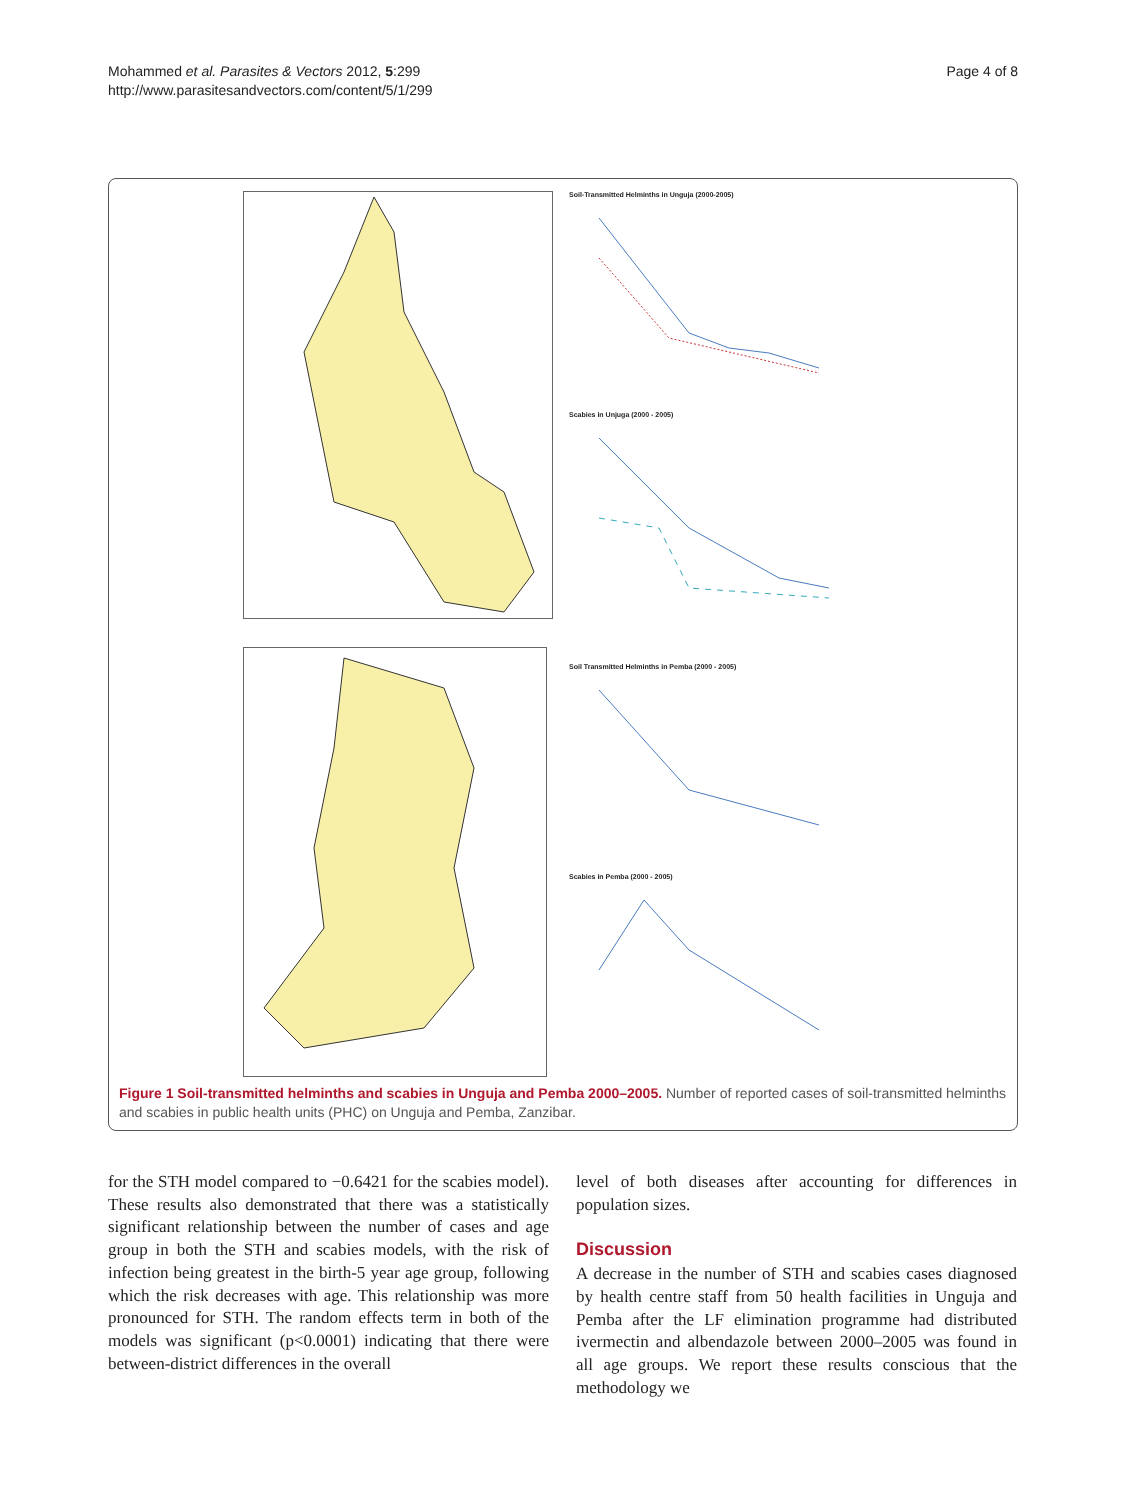Mohammed et al. Parasites & Vectors 2012, 5:299
http://www.parasitesandvectors.com/content/5/1/299
Page 4 of 8
Soil-Transmitted Helminths in Unguja (2000-2005)
Scabies in Unjuga (2000 - 2005)
Soil Transmitted Helminths in Pemba (2000 - 2005)
Scabies in Pemba (2000 - 2005)
Figure 1 Soil-transmitted helminths and scabies in Unguja and Pemba 2000–2005. Number of reported cases of soil-transmitted helminths and scabies in public health units (PHC) on Unguja and Pemba, Zanzibar.
for the STH model compared to −0.6421 for the scabies model). These results also demonstrated that there was a statistically significant relationship between the number of cases and age group in both the STH and scabies models, with the risk of infection being greatest in the birth-5 year age group, following which the risk decreases with age. This relationship was more pronounced for STH. The random effects term in both of the models was significant (p<0.0001) indicating that there were between-district differences in the overall
level of both diseases after accounting for differences in population sizes.
Discussion
A decrease in the number of STH and scabies cases diagnosed by health centre staff from 50 health facilities in Unguja and Pemba after the LF elimination programme had distributed ivermectin and albendazole between 2000–2005 was found in all age groups. We report these results conscious that the methodology we